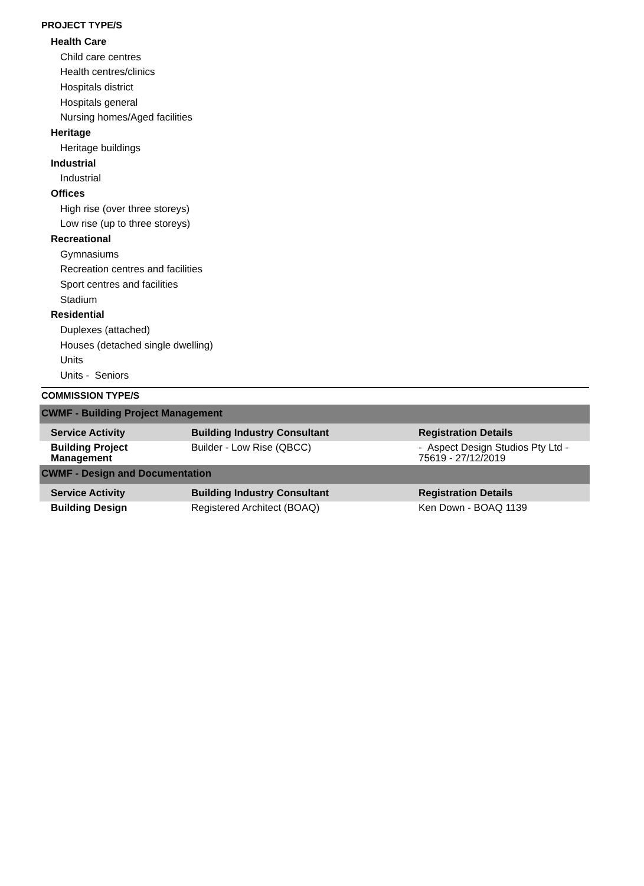PROJECT TYPE/S
Health Care
Child care centres
Health centres/clinics
Hospitals district
Hospitals general
Nursing homes/Aged facilities
Heritage
Heritage buildings
Industrial
Industrial
Offices
High rise (over three storeys)
Low rise (up to three storeys)
Recreational
Gymnasiums
Recreation centres and facilities
Sport centres and facilities
Stadium
Residential
Duplexes (attached)
Houses (detached single dwelling)
Units
Units - Seniors
COMMISSION TYPE/S
| CWMF - Building Project Management | | |
| Service Activity | Building Industry Consultant | Registration Details |
| Building Project Management | Builder - Low Rise (QBCC) | - Aspect Design Studios Pty Ltd - 75619 - 27/12/2019 |
| CWMF - Design and Documentation | | |
| Service Activity | Building Industry Consultant | Registration Details |
| Building Design | Registered Architect (BOAQ) | Ken Down - BOAQ 1139 |